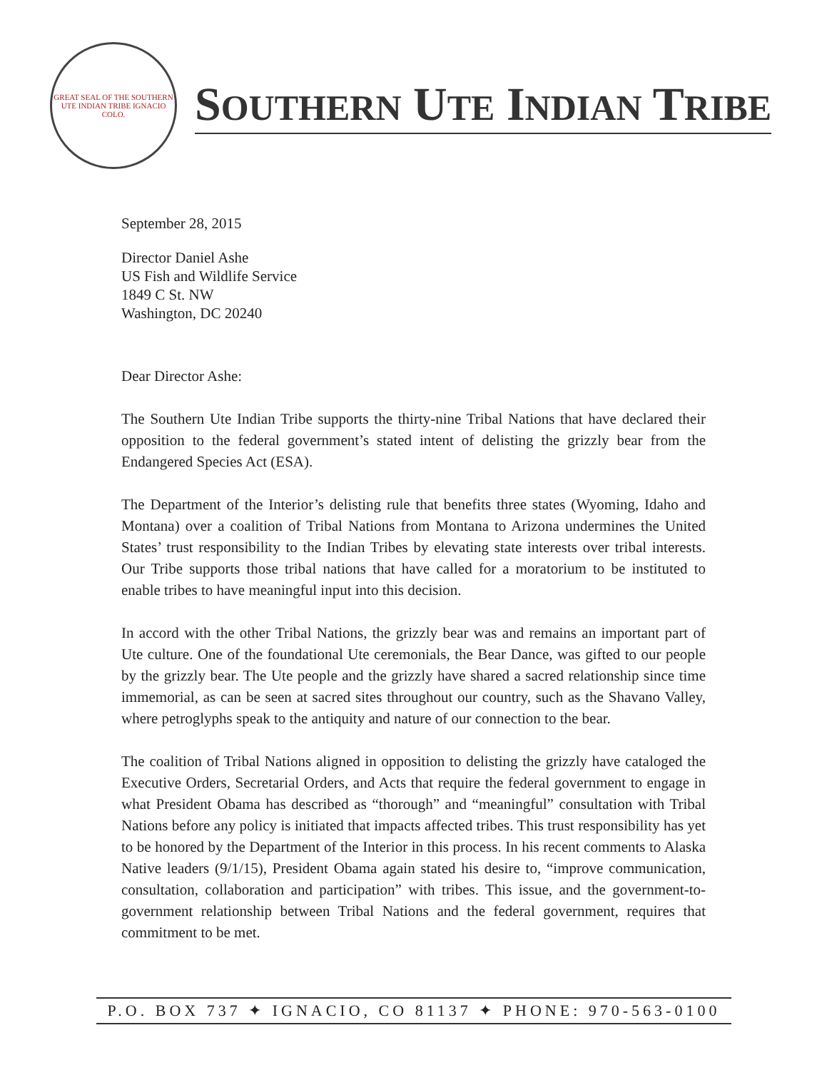GREAT SEAL OF THE SOUTHERN UTE INDIAN TRIBE IGNACIO COLO.
SOUTHERN UTE INDIAN TRIBE
September 28, 2015
Director Daniel Ashe
US Fish and Wildlife Service
1849 C St. NW
Washington, DC 20240
Dear Director Ashe:
The Southern Ute Indian Tribe supports the thirty-nine Tribal Nations that have declared their opposition to the federal government’s stated intent of delisting the grizzly bear from the Endangered Species Act (ESA).
The Department of the Interior’s delisting rule that benefits three states (Wyoming, Idaho and Montana) over a coalition of Tribal Nations from Montana to Arizona undermines the United States’ trust responsibility to the Indian Tribes by elevating state interests over tribal interests. Our Tribe supports those tribal nations that have called for a moratorium to be instituted to enable tribes to have meaningful input into this decision.
In accord with the other Tribal Nations, the grizzly bear was and remains an important part of Ute culture. One of the foundational Ute ceremonials, the Bear Dance, was gifted to our people by the grizzly bear. The Ute people and the grizzly have shared a sacred relationship since time immemorial, as can be seen at sacred sites throughout our country, such as the Shavano Valley, where petroglyphs speak to the antiquity and nature of our connection to the bear.
The coalition of Tribal Nations aligned in opposition to delisting the grizzly have cataloged the Executive Orders, Secretarial Orders, and Acts that require the federal government to engage in what President Obama has described as “thorough” and “meaningful” consultation with Tribal Nations before any policy is initiated that impacts affected tribes. This trust responsibility has yet to be honored by the Department of the Interior in this process. In his recent comments to Alaska Native leaders (9/1/15), President Obama again stated his desire to, “improve communication, consultation, collaboration and participation” with tribes. This issue, and the government-to-government relationship between Tribal Nations and the federal government, requires that commitment to be met.
P.O. BOX 737 ✦ IGNACIO, CO 81137 ✦ PHONE: 970-563-0100